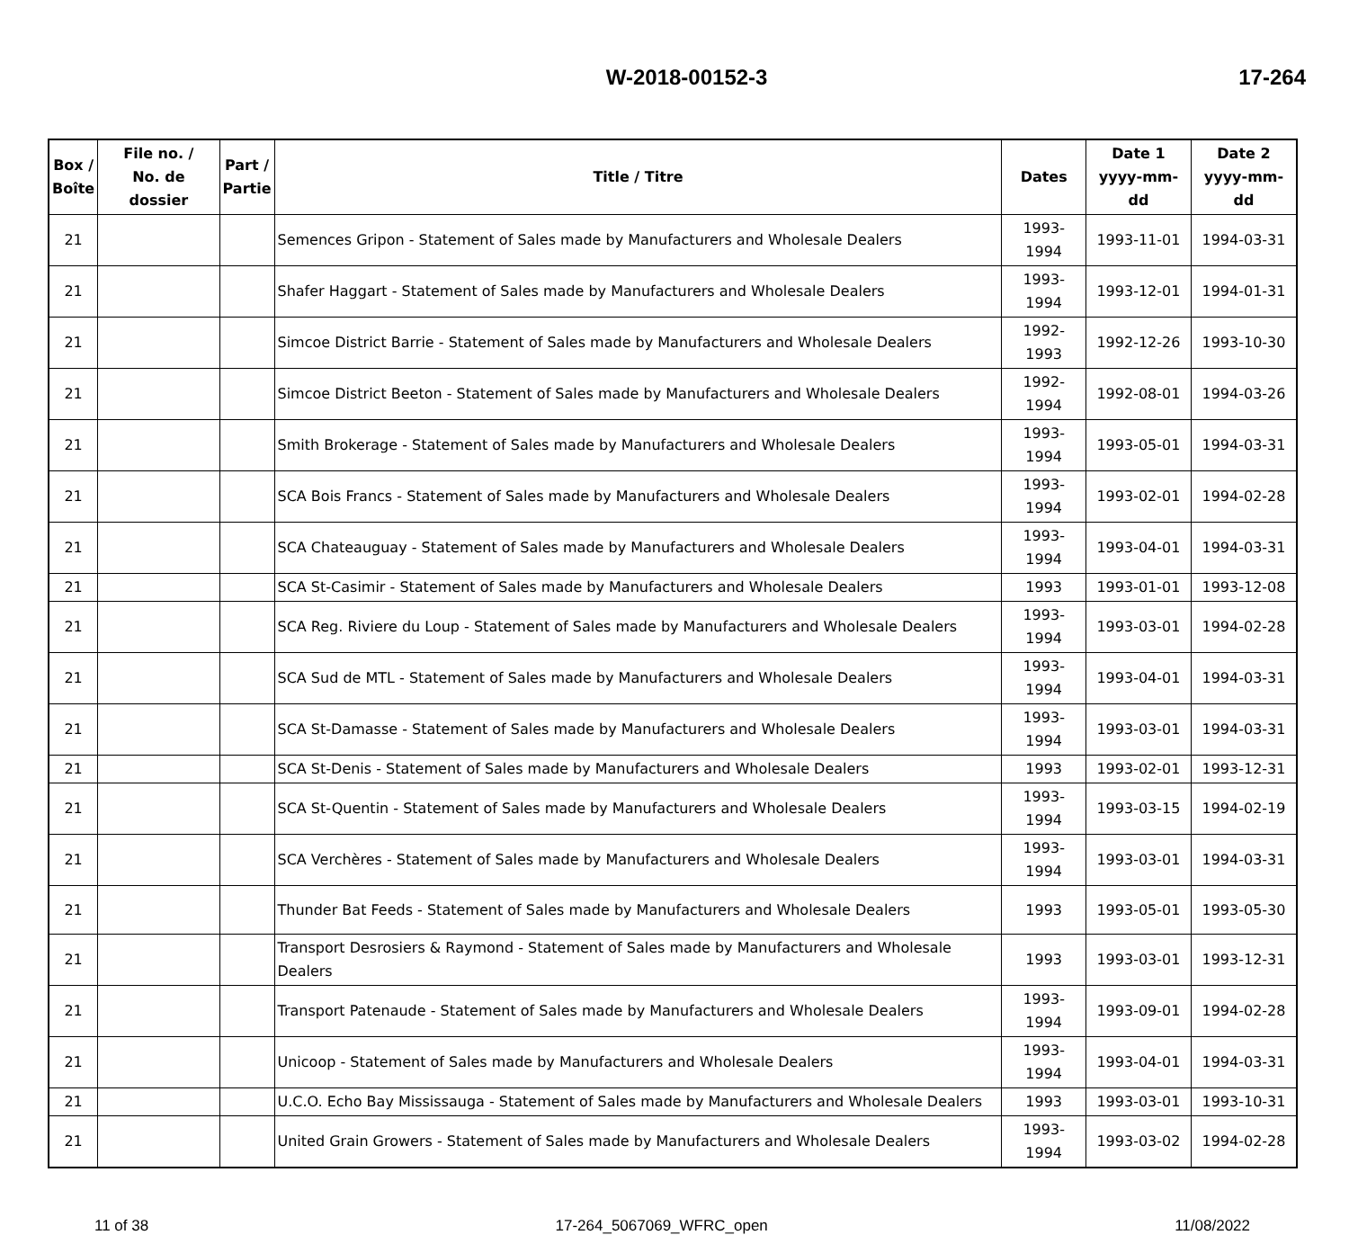W-2018-00152-3 17-264
| Box / Boîte | File no. / No. de dossier | Part / Partie | Title / Titre | Dates | Date 1 yyyy-mm-dd | Date 2 yyyy-mm-dd |
| --- | --- | --- | --- | --- | --- | --- |
| 21 | | | Semences Gripon - Statement of Sales made by Manufacturers and Wholesale Dealers | 1993-1994 | 1993-11-01 | 1994-03-31 |
| 21 | | | Shafer Haggart - Statement of Sales made by Manufacturers and Wholesale Dealers | 1993-1994 | 1993-12-01 | 1994-01-31 |
| 21 | | | Simcoe District Barrie - Statement of Sales made by Manufacturers and Wholesale Dealers | 1992-1993 | 1992-12-26 | 1993-10-30 |
| 21 | | | Simcoe District Beeton - Statement of Sales made by Manufacturers and Wholesale Dealers | 1992-1994 | 1992-08-01 | 1994-03-26 |
| 21 | | | Smith Brokerage - Statement of Sales made by Manufacturers and Wholesale Dealers | 1993-1994 | 1993-05-01 | 1994-03-31 |
| 21 | | | SCA Bois Francs - Statement of Sales made by Manufacturers and Wholesale Dealers | 1993-1994 | 1993-02-01 | 1994-02-28 |
| 21 | | | SCA Chateauguay - Statement of Sales made by Manufacturers and Wholesale Dealers | 1993-1994 | 1993-04-01 | 1994-03-31 |
| 21 | | | SCA St-Casimir - Statement of Sales made by Manufacturers and Wholesale Dealers | 1993 | 1993-01-01 | 1993-12-08 |
| 21 | | | SCA Reg. Riviere du Loup - Statement of Sales made by Manufacturers and Wholesale Dealers | 1993-1994 | 1993-03-01 | 1994-02-28 |
| 21 | | | SCA Sud de MTL - Statement of Sales made by Manufacturers and Wholesale Dealers | 1993-1994 | 1993-04-01 | 1994-03-31 |
| 21 | | | SCA St-Damasse - Statement of Sales made by Manufacturers and Wholesale Dealers | 1993-1994 | 1993-03-01 | 1994-03-31 |
| 21 | | | SCA St-Denis - Statement of Sales made by Manufacturers and Wholesale Dealers | 1993 | 1993-02-01 | 1993-12-31 |
| 21 | | | SCA St-Quentin - Statement of Sales made by Manufacturers and Wholesale Dealers | 1993-1994 | 1993-03-15 | 1994-02-19 |
| 21 | | | SCA Verchères - Statement of Sales made by Manufacturers and Wholesale Dealers | 1993-1994 | 1993-03-01 | 1994-03-31 |
| 21 | | | Thunder Bat Feeds - Statement of Sales made by Manufacturers and Wholesale Dealers | 1993 | 1993-05-01 | 1993-05-30 |
| 21 | | | Transport Desrosiers & Raymond - Statement of Sales made by Manufacturers and Wholesale Dealers | 1993 | 1993-03-01 | 1993-12-31 |
| 21 | | | Transport Patenaude - Statement of Sales made by Manufacturers and Wholesale Dealers | 1993-1994 | 1993-09-01 | 1994-02-28 |
| 21 | | | Unicoop - Statement of Sales made by Manufacturers and Wholesale Dealers | 1993-1994 | 1993-04-01 | 1994-03-31 |
| 21 | | | U.C.O. Echo Bay Mississauga - Statement of Sales made by Manufacturers and Wholesale Dealers | 1993 | 1993-03-01 | 1993-10-31 |
| 21 | | | United Grain Growers - Statement of Sales made by Manufacturers and Wholesale Dealers | 1993-1994 | 1993-03-02 | 1994-02-28 |
11 of 38 17-264_5067069_WFRC_open 11/08/2022